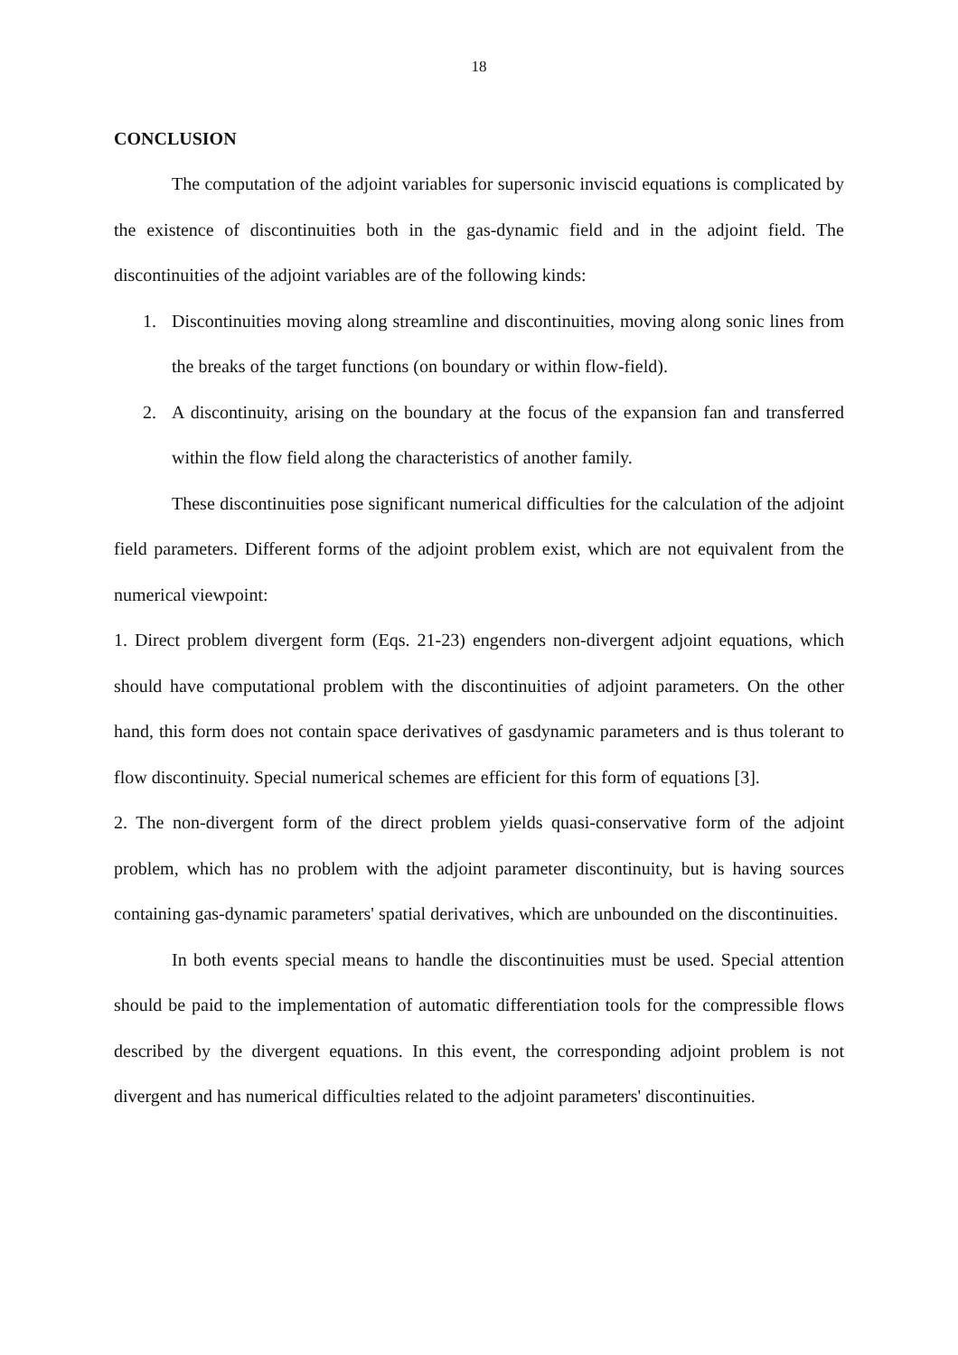18
CONCLUSION
The computation of the adjoint variables for supersonic inviscid equations is complicated by the existence of discontinuities both in the gas-dynamic field and in the adjoint field. The discontinuities of the adjoint variables are of the following kinds:
1. Discontinuities moving along streamline and discontinuities, moving along sonic lines from the breaks of the target functions (on boundary or within flow-field).
2. A discontinuity, arising on the boundary at the focus of the expansion fan and transferred within the flow field along the characteristics of another family.
These discontinuities pose significant numerical difficulties for the calculation of the adjoint field parameters. Different forms of the adjoint problem exist, which are not equivalent from the numerical viewpoint:
1. Direct problem divergent form (Eqs. 21-23) engenders non-divergent adjoint equations, which should have computational problem with the discontinuities of adjoint parameters. On the other hand, this form does not contain space derivatives of gasdynamic parameters and is thus tolerant to flow discontinuity. Special numerical schemes are efficient for this form of equations [3].
2. The non-divergent form of the direct problem yields quasi-conservative form of the adjoint problem, which has no problem with the adjoint parameter discontinuity, but is having sources containing gas-dynamic parameters' spatial derivatives, which are unbounded on the discontinuities.
In both events special means to handle the discontinuities must be used. Special attention should be paid to the implementation of automatic differentiation tools for the compressible flows described by the divergent equations. In this event, the corresponding adjoint problem is not divergent and has numerical difficulties related to the adjoint parameters' discontinuities.